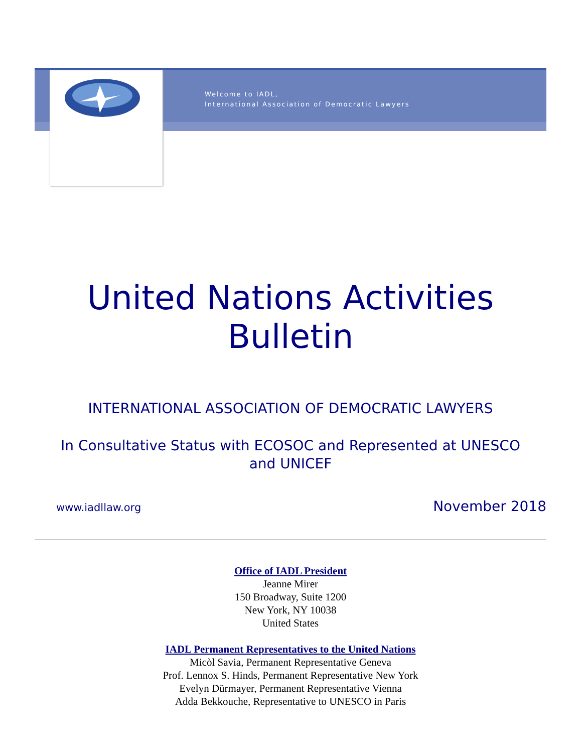Welcome to IADL,
International Association of Democratic Lawyers
United Nations Activities Bulletin
INTERNATIONAL ASSOCIATION OF DEMOCRATIC LAWYERS
In Consultative Status with ECOSOC and Represented at UNESCO and UNICEF
www.iadllaw.org November 2018
Office of IADL President
Jeanne Mirer
150 Broadway, Suite 1200
New York, NY 10038
United States
IADL Permanent Representatives to the United Nations
Micòl Savia, Permanent Representative Geneva
Prof. Lennox S. Hinds, Permanent Representative New York
Evelyn Dürmayer, Permanent Representative Vienna
Adda Bekkouche, Representative to UNESCO in Paris